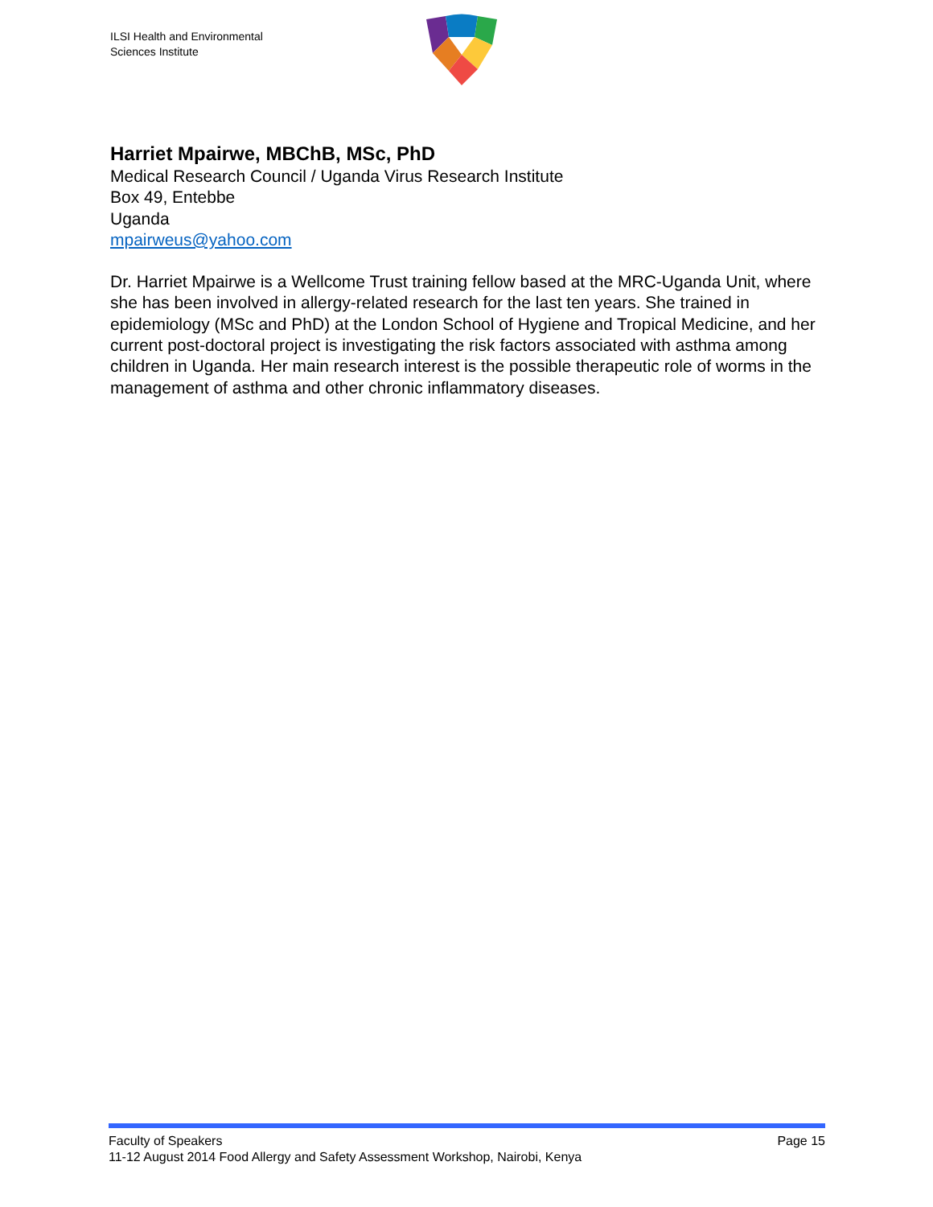ILSI Health and Environmental
Sciences Institute
Harriet Mpairwe, MBChB, MSc, PhD
Medical Research Council / Uganda Virus Research Institute
Box 49, Entebbe
Uganda
mpairweus@yahoo.com
Dr. Harriet Mpairwe is a Wellcome Trust training fellow based at the MRC-Uganda Unit, where she has been involved in allergy-related research for the last ten years. She trained in epidemiology (MSc and PhD) at the London School of Hygiene and Tropical Medicine, and her current post-doctoral project is investigating the risk factors associated with asthma among children in Uganda. Her main research interest is the possible therapeutic role of worms in the management of asthma and other chronic inflammatory diseases.
Faculty of Speakers Page 15
11-12 August 2014 Food Allergy and Safety Assessment Workshop, Nairobi, Kenya